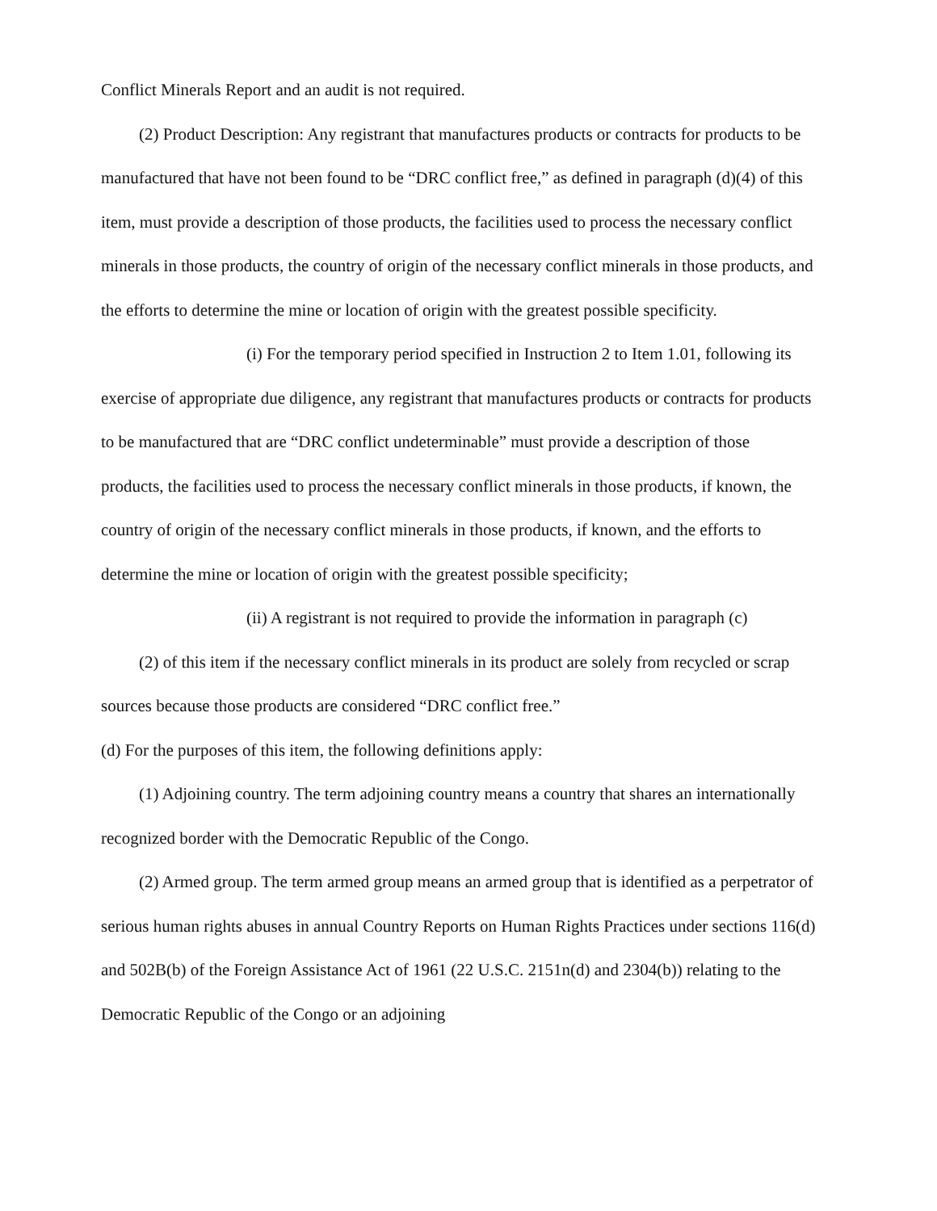Conflict Minerals Report and an audit is not required.
(2) Product Description: Any registrant that manufactures products or contracts for products to be manufactured that have not been found to be “DRC conflict free,” as defined in paragraph (d)(4) of this item, must provide a description of those products, the facilities used to process the necessary conflict minerals in those products, the country of origin of the necessary conflict minerals in those products, and the efforts to determine the mine or location of origin with the greatest possible specificity.
(i) For the temporary period specified in Instruction 2 to Item 1.01, following its exercise of appropriate due diligence, any registrant that manufactures products or contracts for products to be manufactured that are “DRC conflict undeterminable” must provide a description of those products, the facilities used to process the necessary conflict minerals in those products, if known, the country of origin of the necessary conflict minerals in those products, if known, and the efforts to determine the mine or location of origin with the greatest possible specificity;
(ii) A registrant is not required to provide the information in paragraph (c)
(2) of this item if the necessary conflict minerals in its product are solely from recycled or scrap sources because those products are considered “DRC conflict free.”
(d) For the purposes of this item, the following definitions apply:
(1) Adjoining country. The term adjoining country means a country that shares an internationally recognized border with the Democratic Republic of the Congo.
(2) Armed group. The term armed group means an armed group that is identified as a perpetrator of serious human rights abuses in annual Country Reports on Human Rights Practices under sections 116(d) and 502B(b) of the Foreign Assistance Act of 1961 (22 U.S.C. 2151n(d) and 2304(b)) relating to the Democratic Republic of the Congo or an adjoining